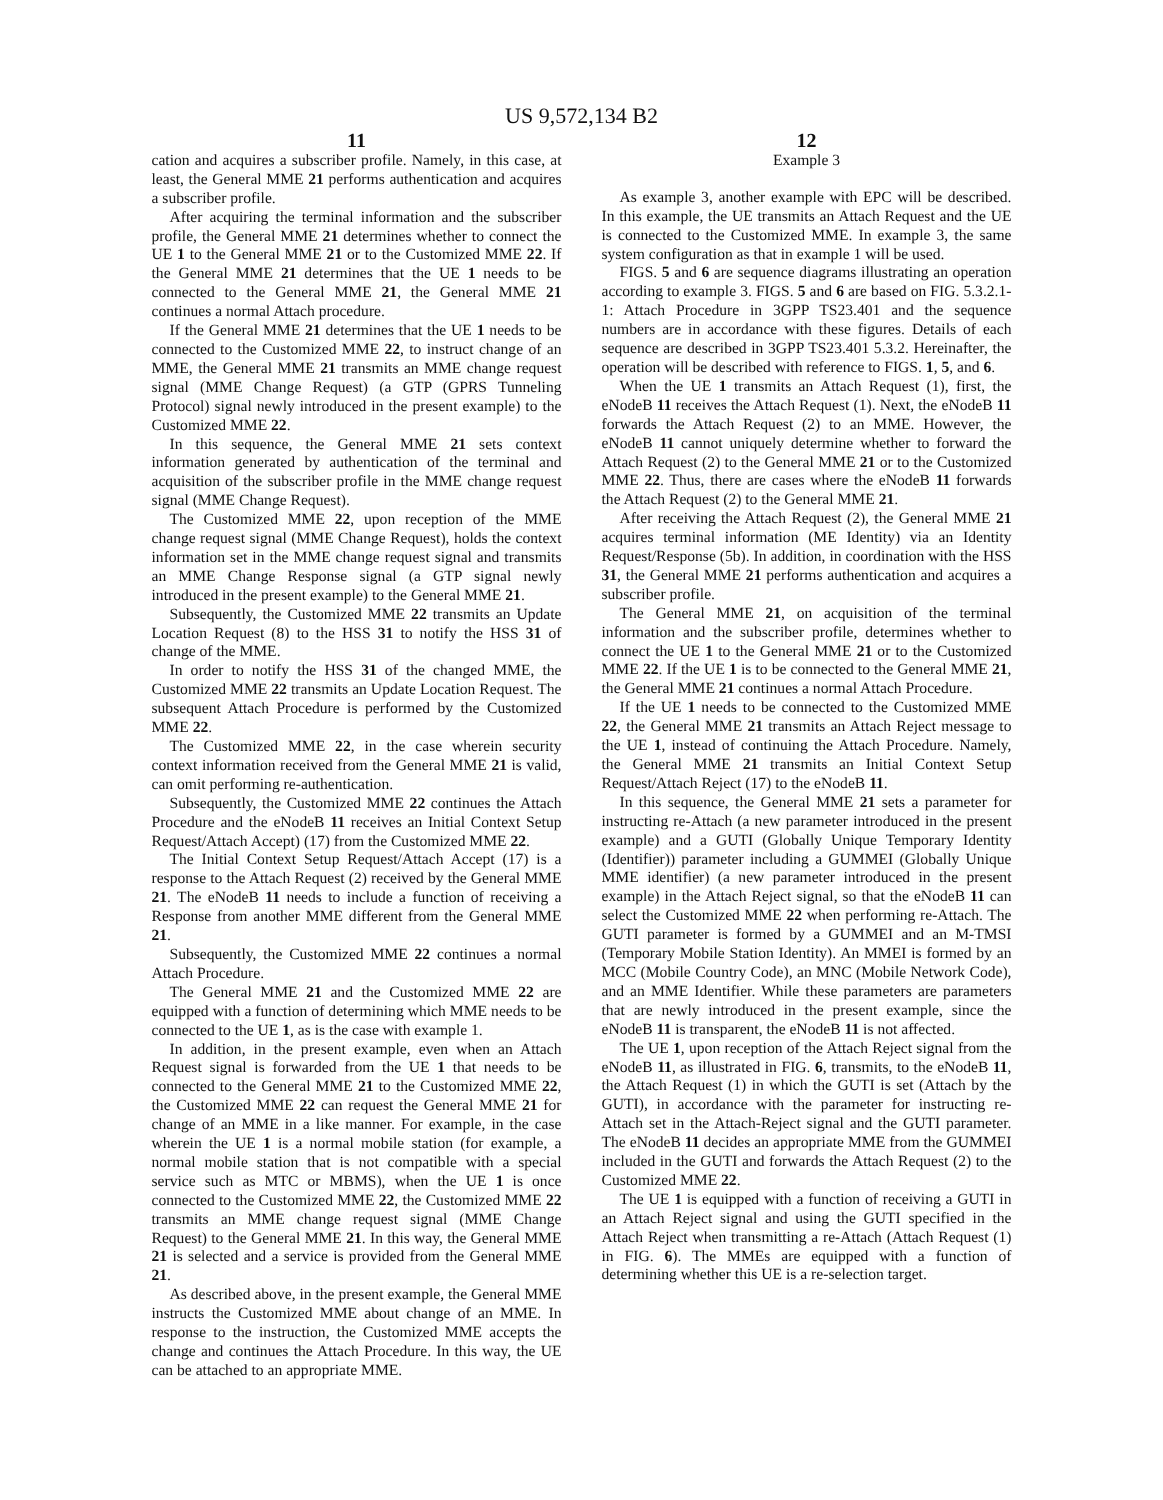US 9,572,134 B2
11
cation and acquires a subscriber profile. Namely, in this case, at least, the General MME 21 performs authentication and acquires a subscriber profile.
After acquiring the terminal information and the subscriber profile, the General MME 21 determines whether to connect the UE 1 to the General MME 21 or to the Customized MME 22. If the General MME 21 determines that the UE 1 needs to be connected to the General MME 21, the General MME 21 continues a normal Attach procedure.
If the General MME 21 determines that the UE 1 needs to be connected to the Customized MME 22, to instruct change of an MME, the General MME 21 transmits an MME change request signal (MME Change Request) (a GTP (GPRS Tunneling Protocol) signal newly introduced in the present example) to the Customized MME 22.
In this sequence, the General MME 21 sets context information generated by authentication of the terminal and acquisition of the subscriber profile in the MME change request signal (MME Change Request).
The Customized MME 22, upon reception of the MME change request signal (MME Change Request), holds the context information set in the MME change request signal and transmits an MME Change Response signal (a GTP signal newly introduced in the present example) to the General MME 21.
Subsequently, the Customized MME 22 transmits an Update Location Request (8) to the HSS 31 to notify the HSS 31 of change of the MME.
In order to notify the HSS 31 of the changed MME, the Customized MME 22 transmits an Update Location Request. The subsequent Attach Procedure is performed by the Customized MME 22.
The Customized MME 22, in the case wherein security context information received from the General MME 21 is valid, can omit performing re-authentication.
Subsequently, the Customized MME 22 continues the Attach Procedure and the eNodeB 11 receives an Initial Context Setup Request/Attach Accept) (17) from the Customized MME 22.
The Initial Context Setup Request/Attach Accept (17) is a response to the Attach Request (2) received by the General MME 21. The eNodeB 11 needs to include a function of receiving a Response from another MME different from the General MME 21.
Subsequently, the Customized MME 22 continues a normal Attach Procedure.
The General MME 21 and the Customized MME 22 are equipped with a function of determining which MME needs to be connected to the UE 1, as is the case with example 1.
In addition, in the present example, even when an Attach Request signal is forwarded from the UE 1 that needs to be connected to the General MME 21 to the Customized MME 22, the Customized MME 22 can request the General MME 21 for change of an MME in a like manner. For example, in the case wherein the UE 1 is a normal mobile station (for example, a normal mobile station that is not compatible with a special service such as MTC or MBMS), when the UE 1 is once connected to the Customized MME 22, the Customized MME 22 transmits an MME change request signal (MME Change Request) to the General MME 21. In this way, the General MME 21 is selected and a service is provided from the General MME 21.
As described above, in the present example, the General MME instructs the Customized MME about change of an MME. In response to the instruction, the Customized MME accepts the change and continues the Attach Procedure. In this way, the UE can be attached to an appropriate MME.
12
Example 3
As example 3, another example with EPC will be described. In this example, the UE transmits an Attach Request and the UE is connected to the Customized MME. In example 3, the same system configuration as that in example 1 will be used.
FIGS. 5 and 6 are sequence diagrams illustrating an operation according to example 3. FIGS. 5 and 6 are based on FIG. 5.3.2.1-1: Attach Procedure in 3GPP TS23.401 and the sequence numbers are in accordance with these figures. Details of each sequence are described in 3GPP TS23.401 5.3.2. Hereinafter, the operation will be described with reference to FIGS. 1, 5, and 6.
When the UE 1 transmits an Attach Request (1), first, the eNodeB 11 receives the Attach Request (1). Next, the eNodeB 11 forwards the Attach Request (2) to an MME. However, the eNodeB 11 cannot uniquely determine whether to forward the Attach Request (2) to the General MME 21 or to the Customized MME 22. Thus, there are cases where the eNodeB 11 forwards the Attach Request (2) to the General MME 21.
After receiving the Attach Request (2), the General MME 21 acquires terminal information (ME Identity) via an Identity Request/Response (5b). In addition, in coordination with the HSS 31, the General MME 21 performs authentication and acquires a subscriber profile.
The General MME 21, on acquisition of the terminal information and the subscriber profile, determines whether to connect the UE 1 to the General MME 21 or to the Customized MME 22. If the UE 1 is to be connected to the General MME 21, the General MME 21 continues a normal Attach Procedure.
If the UE 1 needs to be connected to the Customized MME 22, the General MME 21 transmits an Attach Reject message to the UE 1, instead of continuing the Attach Procedure. Namely, the General MME 21 transmits an Initial Context Setup Request/Attach Reject (17) to the eNodeB 11.
In this sequence, the General MME 21 sets a parameter for instructing re-Attach (a new parameter introduced in the present example) and a GUTI (Globally Unique Temporary Identity (Identifier)) parameter including a GUMMEI (Globally Unique MME identifier) (a new parameter introduced in the present example) in the Attach Reject signal, so that the eNodeB 11 can select the Customized MME 22 when performing re-Attach. The GUTI parameter is formed by a GUMMEI and an M-TMSI (Temporary Mobile Station Identity). An MMEI is formed by an MCC (Mobile Country Code), an MNC (Mobile Network Code), and an MME Identifier. While these parameters are parameters that are newly introduced in the present example, since the eNodeB 11 is transparent, the eNodeB 11 is not affected.
The UE 1, upon reception of the Attach Reject signal from the eNodeB 11, as illustrated in FIG. 6, transmits, to the eNodeB 11, the Attach Request (1) in which the GUTI is set (Attach by the GUTI), in accordance with the parameter for instructing re-Attach set in the Attach-Reject signal and the GUTI parameter. The eNodeB 11 decides an appropriate MME from the GUMMEI included in the GUTI and forwards the Attach Request (2) to the Customized MME 22.
The UE 1 is equipped with a function of receiving a GUTI in an Attach Reject signal and using the GUTI specified in the Attach Reject when transmitting a re-Attach (Attach Request (1) in FIG. 6). The MMEs are equipped with a function of determining whether this UE is a re-selection target.